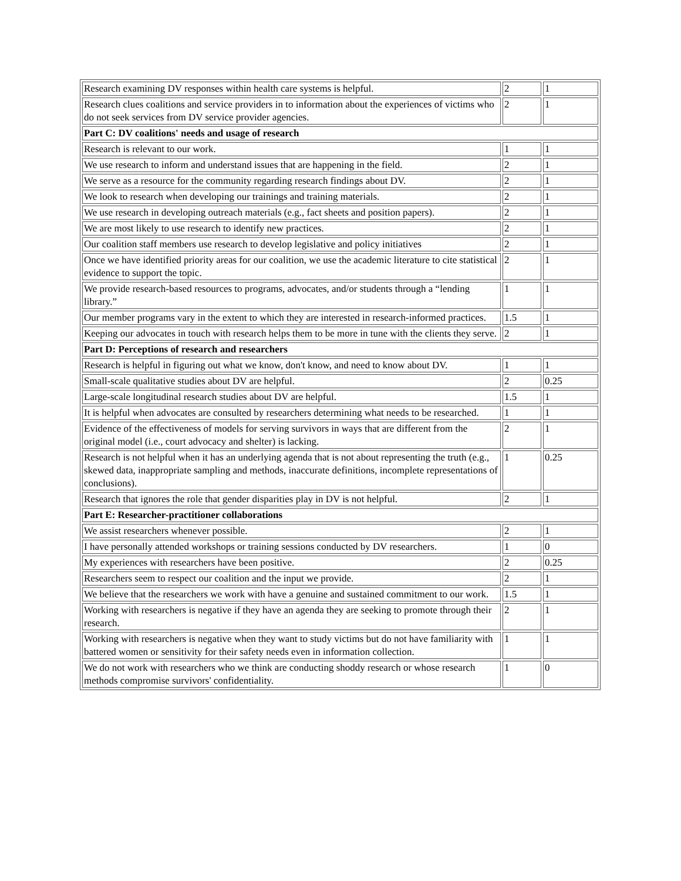| Research examining DV responses within health care systems is helpful. | 2 | 1 |
| Research clues coalitions and service providers in to information about the experiences of victims who do not seek services from DV service provider agencies. | 2 | 1 |
| Part C: DV coalitions' needs and usage of research | | |
| Research is relevant to our work. | 1 | 1 |
| We use research to inform and understand issues that are happening in the field. | 2 | 1 |
| We serve as a resource for the community regarding research findings about DV. | 2 | 1 |
| We look to research when developing our trainings and training materials. | 2 | 1 |
| We use research in developing outreach materials (e.g., fact sheets and position papers). | 2 | 1 |
| We are most likely to use research to identify new practices. | 2 | 1 |
| Our coalition staff members use research to develop legislative and policy initiatives | 2 | 1 |
| Once we have identified priority areas for our coalition, we use the academic literature to cite statistical evidence to support the topic. | 2 | 1 |
| We provide research-based resources to programs, advocates, and/or students through a “lending library.” | 1 | 1 |
| Our member programs vary in the extent to which they are interested in research-informed practices. | 1.5 | 1 |
| Keeping our advocates in touch with research helps them to be more in tune with the clients they serve. | 2 | 1 |
| Part D: Perceptions of research and researchers | | |
| Research is helpful in figuring out what we know, don't know, and need to know about DV. | 1 | 1 |
| Small-scale qualitative studies about DV are helpful. | 2 | 0.25 |
| Large-scale longitudinal research studies about DV are helpful. | 1.5 | 1 |
| It is helpful when advocates are consulted by researchers determining what needs to be researched. | 1 | 1 |
| Evidence of the effectiveness of models for serving survivors in ways that are different from the original model (i.e., court advocacy and shelter) is lacking. | 2 | 1 |
| Research is not helpful when it has an underlying agenda that is not about representing the truth (e.g., skewed data, inappropriate sampling and methods, inaccurate definitions, incomplete representations of conclusions). | 1 | 0.25 |
| Research that ignores the role that gender disparities play in DV is not helpful. | 2 | 1 |
| Part E: Researcher-practitioner collaborations | | |
| We assist researchers whenever possible. | 2 | 1 |
| I have personally attended workshops or training sessions conducted by DV researchers. | 1 | 0 |
| My experiences with researchers have been positive. | 2 | 0.25 |
| Researchers seem to respect our coalition and the input we provide. | 2 | 1 |
| We believe that the researchers we work with have a genuine and sustained commitment to our work. | 1.5 | 1 |
| Working with researchers is negative if they have an agenda they are seeking to promote through their research. | 2 | 1 |
| Working with researchers is negative when they want to study victims but do not have familiarity with battered women or sensitivity for their safety needs even in information collection. | 1 | 1 |
| We do not work with researchers who we think are conducting shoddy research or whose research methods compromise survivors' confidentiality. | 1 | 0 |